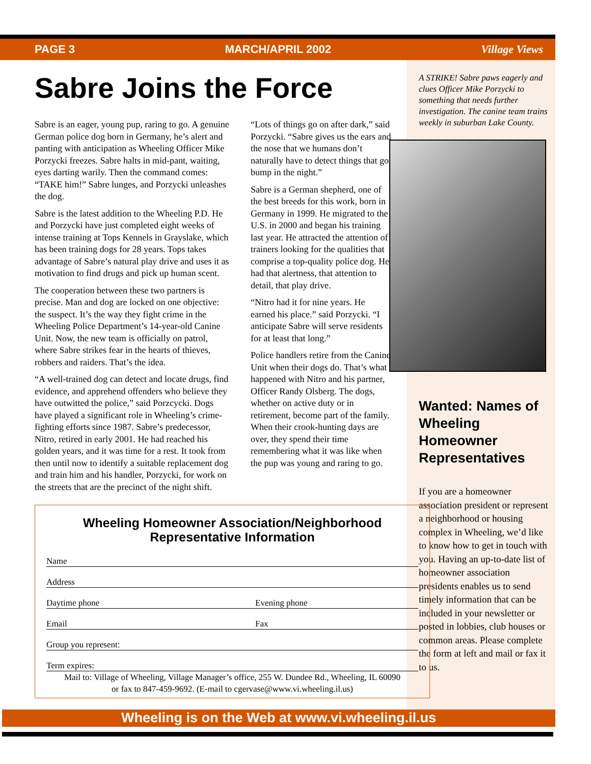PAGE 3 MARCH/APRIL 2002 Village Views
Sabre Joins the Force
Sabre is an eager, young pup, raring to go. A genuine German police dog born in Germany, he’s alert and panting with anticipation as Wheeling Officer Mike Porzycki freezes. Sabre halts in mid-pant, waiting, eyes darting warily. Then the command comes: “TAKE him!” Sabre lunges, and Porzycki unleashes the dog.
Sabre is the latest addition to the Wheeling P.D. He and Porzycki have just completed eight weeks of intense training at Tops Kennels in Grayslake, which has been training dogs for 28 years. Tops takes advantage of Sabre’s natural play drive and uses it as motivation to find drugs and pick up human scent.
The cooperation between these two partners is precise. Man and dog are locked on one objective: the suspect. It’s the way they fight crime in the Wheeling Police Department’s 14-year-old Canine Unit. Now, the new team is officially on patrol, where Sabre strikes fear in the hearts of thieves, robbers and raiders. That’s the idea.
“A well-trained dog can detect and locate drugs, find evidence, and apprehend offenders who believe they have outwitted the police,” said Porzcycki. Dogs have played a significant role in Wheeling’s crime-fighting efforts since 1987. Sabre’s predecessor, Nitro, retired in early 2001. He had reached his golden years, and it was time for a rest. It took from then until now to identify a suitable replacement dog and train him and his handler, Porzycki, for work on the streets that are the precinct of the night shift.
“Lots of things go on after dark,” said Porzycki. “Sabre gives us the ears and the nose that we humans don’t naturally have to detect things that go bump in the night.”
Sabre is a German shepherd, one of the best breeds for this work, born in Germany in 1999. He migrated to the U.S. in 2000 and began his training last year. He attracted the attention of trainers looking for the qualities that comprise a top-quality police dog. He had that alertness, that attention to detail, that play drive.
“Nitro had it for nine years. He earned his place.” said Porzycki. “I anticipate Sabre will serve residents for at least that long.”
Police handlers retire from the Canine Unit when their dogs do. That’s what happened with Nitro and his partner, Officer Randy Olsberg. The dogs, whether on active duty or in retirement, become part of the family. When their crook-hunting days are over, they spend their time remembering what it was like when the pup was young and raring to go.
A STRIKE! Sabre paws eagerly and clues Officer Mike Porzycki to something that needs further investigation. The canine team trains weekly in suburban Lake County.
Wanted: Names of Wheeling Homeowner Representatives
If you are a homeowner association president or represent a neighborhood or housing complex in Wheeling, we’d like to know how to get in touch with you. Having an up-to-date list of homeowner association presidents enables us to send timely information that can be included in your newsletter or posted in lobbies, club houses or common areas. Please complete the form at left and mail or fax it to us.
Wheeling Homeowner Association/Neighborhood Representative Information
Name
Address
Daytime phone Evening phone
Email Fax
Group you represent:
Term expires:
Mail to: Village of Wheeling, Village Manager’s office, 255 W. Dundee Rd., Wheeling, IL 60090
or fax to 847-459-9692. (E-mail to cgervase@www.vi.wheeling.il.us)
Wheeling is on the Web at www.vi.wheeling.il.us